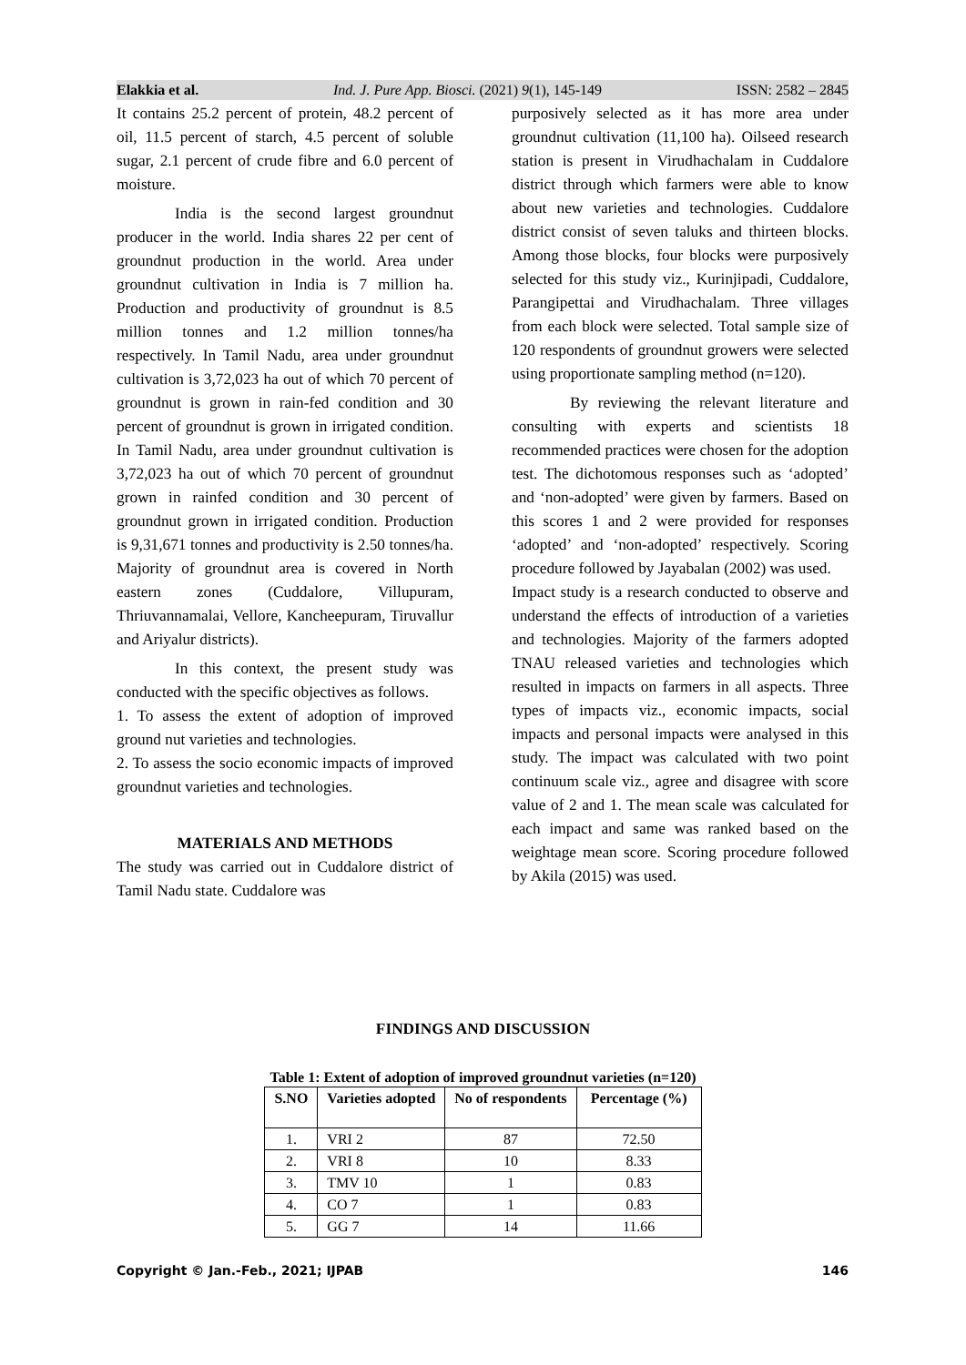Elakkia et al. Ind. J. Pure App. Biosci. (2021) 9(1), 145-149 ISSN: 2582 – 2845
It contains 25.2 percent of protein, 48.2 percent of oil, 11.5 percent of starch, 4.5 percent of soluble sugar, 2.1 percent of crude fibre and 6.0 percent of moisture.
India is the second largest groundnut producer in the world. India shares 22 per cent of groundnut production in the world. Area under groundnut cultivation in India is 7 million ha. Production and productivity of groundnut is 8.5 million tonnes and 1.2 million tonnes/ha respectively. In Tamil Nadu, area under groundnut cultivation is 3,72,023 ha out of which 70 percent of groundnut is grown in rain-fed condition and 30 percent of groundnut is grown in irrigated condition. In Tamil Nadu, area under groundnut cultivation is 3,72,023 ha out of which 70 percent of groundnut grown in rainfed condition and 30 percent of groundnut grown in irrigated condition. Production is 9,31,671 tonnes and productivity is 2.50 tonnes/ha. Majority of groundnut area is covered in North eastern zones (Cuddalore, Villupuram, Thriuvannamalai, Vellore, Kancheepuram, Tiruvallur and Ariyalur districts).
In this context, the present study was conducted with the specific objectives as follows.
1. To assess the extent of adoption of improved ground nut varieties and technologies.
2. To assess the socio economic impacts of improved groundnut varieties and technologies.
MATERIALS AND METHODS
The study was carried out in Cuddalore district of Tamil Nadu state. Cuddalore was
purposively selected as it has more area under groundnut cultivation (11,100 ha). Oilseed research station is present in Virudhachalam in Cuddalore district through which farmers were able to know about new varieties and technologies. Cuddalore district consist of seven taluks and thirteen blocks. Among those blocks, four blocks were purposively selected for this study viz., Kurinjipadi, Cuddalore, Parangipettai and Virudhachalam. Three villages from each block were selected. Total sample size of 120 respondents of groundnut growers were selected using proportionate sampling method (n=120).
By reviewing the relevant literature and consulting with experts and scientists 18 recommended practices were chosen for the adoption test. The dichotomous responses such as ‘adopted’ and ‘non-adopted’ were given by farmers. Based on this scores 1 and 2 were provided for responses ‘adopted’ and ‘non-adopted’ respectively. Scoring procedure followed by Jayabalan (2002) was used.
Impact study is a research conducted to observe and understand the effects of introduction of a varieties and technologies. Majority of the farmers adopted TNAU released varieties and technologies which resulted in impacts on farmers in all aspects. Three types of impacts viz., economic impacts, social impacts and personal impacts were analysed in this study. The impact was calculated with two point continuum scale viz., agree and disagree with score value of 2 and 1. The mean scale was calculated for each impact and same was ranked based on the weightage mean score. Scoring procedure followed by Akila (2015) was used.
FINDINGS AND DISCUSSION
Table 1: Extent of adoption of improved groundnut varieties (n=120)
| S.NO | Varieties adopted | No of respondents | Percentage (%) |
| --- | --- | --- | --- |
| 1. | VRI 2 | 87 | 72.50 |
| 2. | VRI 8 | 10 | 8.33 |
| 3. | TMV 10 | 1 | 0.83 |
| 4. | CO 7 | 1 | 0.83 |
| 5. | GG 7 | 14 | 11.66 |
Copyright © Jan.-Feb., 2021; IJPAB 146